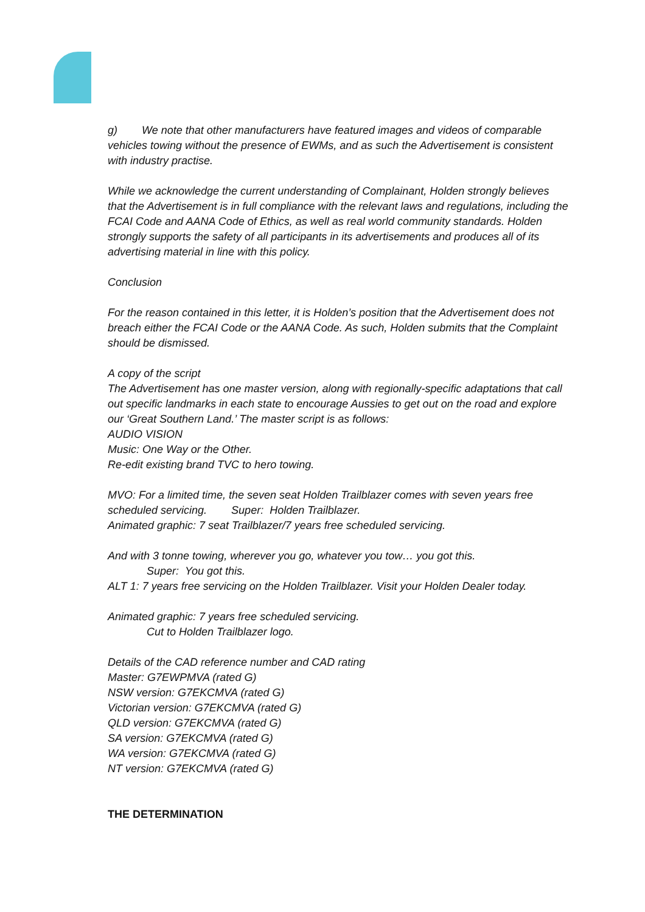g) We note that other manufacturers have featured images and videos of comparable vehicles towing without the presence of EWMs, and as such the Advertisement is consistent with industry practise.
While we acknowledge the current understanding of Complainant, Holden strongly believes that the Advertisement is in full compliance with the relevant laws and regulations, including the FCAI Code and AANA Code of Ethics, as well as real world community standards. Holden strongly supports the safety of all participants in its advertisements and produces all of its advertising material in line with this policy.
Conclusion
For the reason contained in this letter, it is Holden’s position that the Advertisement does not breach either the FCAI Code or the AANA Code. As such, Holden submits that the Complaint should be dismissed.
A copy of the script
The Advertisement has one master version, along with regionally-specific adaptations that call out specific landmarks in each state to encourage Aussies to get out on the road and explore our ‘Great Southern Land.’ The master script is as follows:
AUDIO VISION
Music: One Way or the Other.
Re-edit existing brand TVC to hero towing.
MVO: For a limited time, the seven seat Holden Trailblazer comes with seven years free scheduled servicing. Super: Holden Trailblazer.
Animated graphic: 7 seat Trailblazer/7 years free scheduled servicing.
And with 3 tonne towing, wherever you go, whatever you tow… you got this.
Super: You got this.
ALT 1: 7 years free servicing on the Holden Trailblazer. Visit your Holden Dealer today.
Animated graphic: 7 years free scheduled servicing.
Cut to Holden Trailblazer logo.
Details of the CAD reference number and CAD rating
Master: G7EWPMVA (rated G)
NSW version: G7EKCMVA (rated G)
Victorian version: G7EKCMVA (rated G)
QLD version: G7EKCMVA (rated G)
SA version: G7EKCMVA (rated G)
WA version: G7EKCMVA (rated G)
NT version: G7EKCMVA (rated G)
THE DETERMINATION